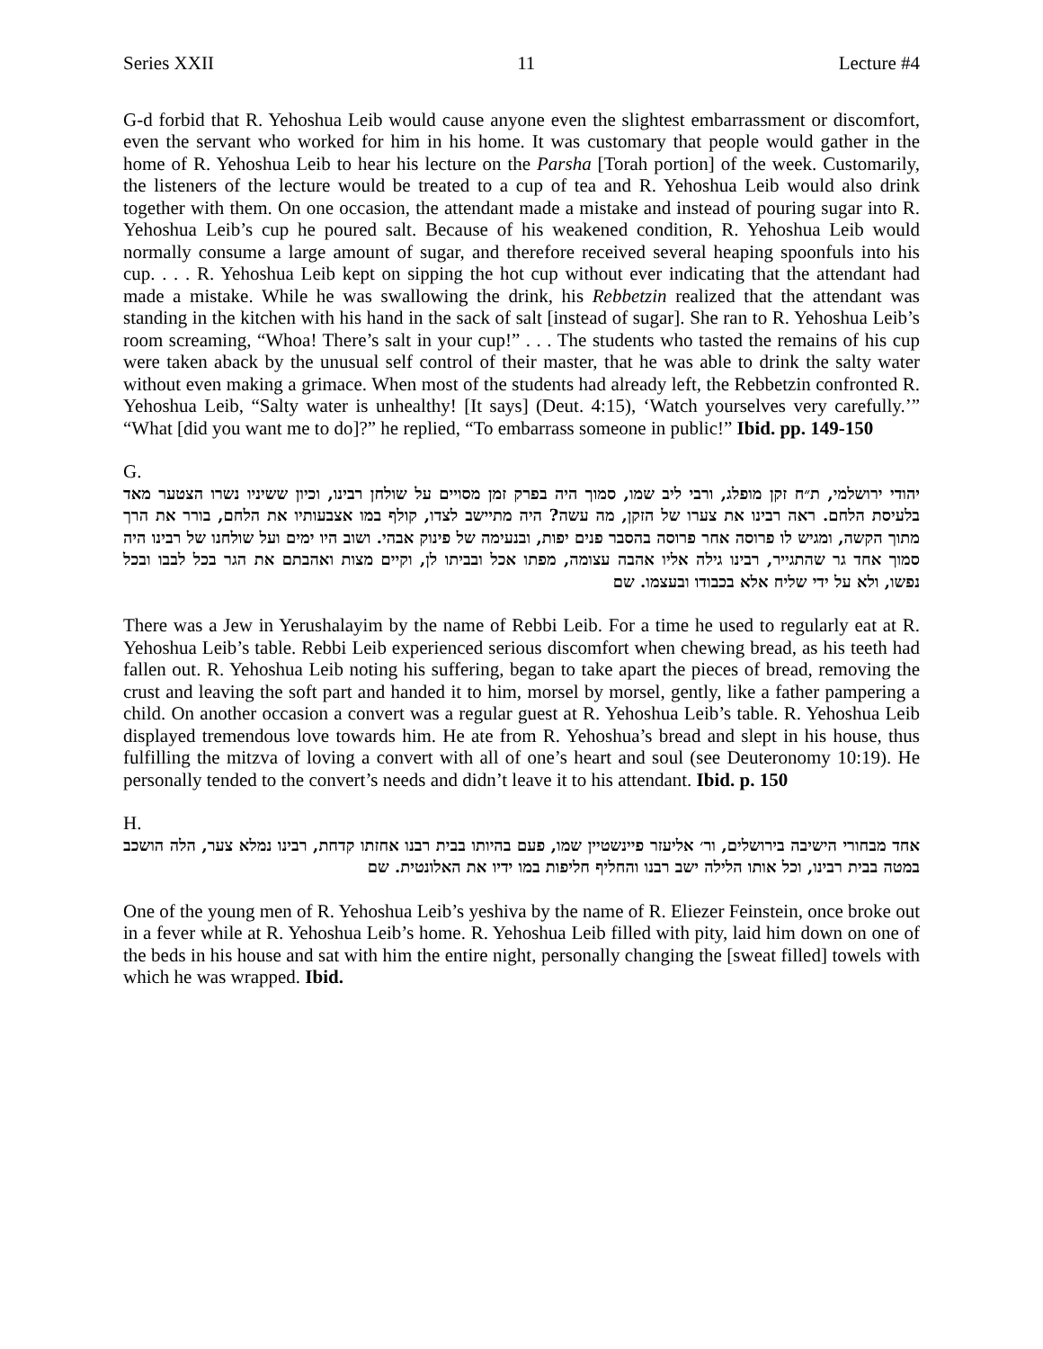Series XXII 11 Lecture #4
G-d forbid that R. Yehoshua Leib would cause anyone even the slightest embarrassment or discomfort, even the servant who worked for him in his home. It was customary that people would gather in the home of R. Yehoshua Leib to hear his lecture on the Parsha [Torah portion] of the week. Customarily, the listeners of the lecture would be treated to a cup of tea and R. Yehoshua Leib would also drink together with them. On one occasion, the attendant made a mistake and instead of pouring sugar into R. Yehoshua Leib’s cup he poured salt. Because of his weakened condition, R. Yehoshua Leib would normally consume a large amount of sugar, and therefore received several heaping spoonfuls into his cup. . . . R. Yehoshua Leib kept on sipping the hot cup without ever indicating that the attendant had made a mistake. While he was swallowing the drink, his Rebbetzin realized that the attendant was standing in the kitchen with his hand in the sack of salt [instead of sugar]. She ran to R. Yehoshua Leib’s room screaming, “Whoa! There’s salt in your cup!” . . . The students who tasted the remains of his cup were taken aback by the unusual self control of their master, that he was able to drink the salty water without even making a grimace. When most of the students had already left, the Rebbetzin confronted R. Yehoshua Leib, “Salty water is unhealthy! [It says] (Deut. 4:15), ‘Watch yourselves very carefully.’” “What [did you want me to do]?” he replied, “To embarrass someone in public!” Ibid. pp. 149-150
G.
יהודי ירושלמי, ת״ח זקן מופלג, ורבי ליב שמו, סמוך היה בפרק זמן מסויים על שולחן רבינו, וכיון ששיניו נשרו הצטער מאד בלעיסת הלחם. ראה רבינו את צערו של הזקן, מה עשה? היה מתיישב לצדו, קולף במו אצבעותיו את הלחם, בורר את הרך מתוך הקשה, ומגיש לו פרוסה אחר פרוסה בהסבר פנים יפות, ובנעימה של פינוק אבהי. ושוב היו ימים ועל שולחנו של רבינו היה סמוך אחד גר שהתגייר, רבינו גילה אליו אהבה עצומה, מפתו אכל ובביתו לן, וקיים מצות ואהבתם את הגר בכל לבבו ובכל נפשו, ולא על ידי שליח אלא בכבודו ובעצמו. שם
There was a Jew in Yerushalayim by the name of Rebbi Leib. For a time he used to regularly eat at R. Yehoshua Leib’s table. Rebbi Leib experienced serious discomfort when chewing bread, as his teeth had fallen out. R. Yehoshua Leib noting his suffering, began to take apart the pieces of bread, removing the crust and leaving the soft part and handed it to him, morsel by morsel, gently, like a father pampering a child. On another occasion a convert was a regular guest at R. Yehoshua Leib’s table. R. Yehoshua Leib displayed tremendous love towards him. He ate from R. Yehoshua’s bread and slept in his house, thus fulfilling the mitzva of loving a convert with all of one’s heart and soul (see Deuteronomy 10:19). He personally tended to the convert’s needs and didn’t leave it to his attendant. Ibid. p. 150
H.
אחד מבחורי הישיבה בירושלים, ור׳ אליעזר פיינשטיין שמו, פעם בהיותו בבית רבנו אחזתו קדחת, רבינו נמלא צער, הלה הושכב במטה בבית רבינו, וכל אותו הלילה ישב רבנו והחליף חליפות במו ידיו את האלונטית. שם
One of the young men of R. Yehoshua Leib’s yeshiva by the name of R. Eliezer Feinstein, once broke out in a fever while at R. Yehoshua Leib’s home. R. Yehoshua Leib filled with pity, laid him down on one of the beds in his house and sat with him the entire night, personally changing the [sweat filled] towels with which he was wrapped. Ibid.